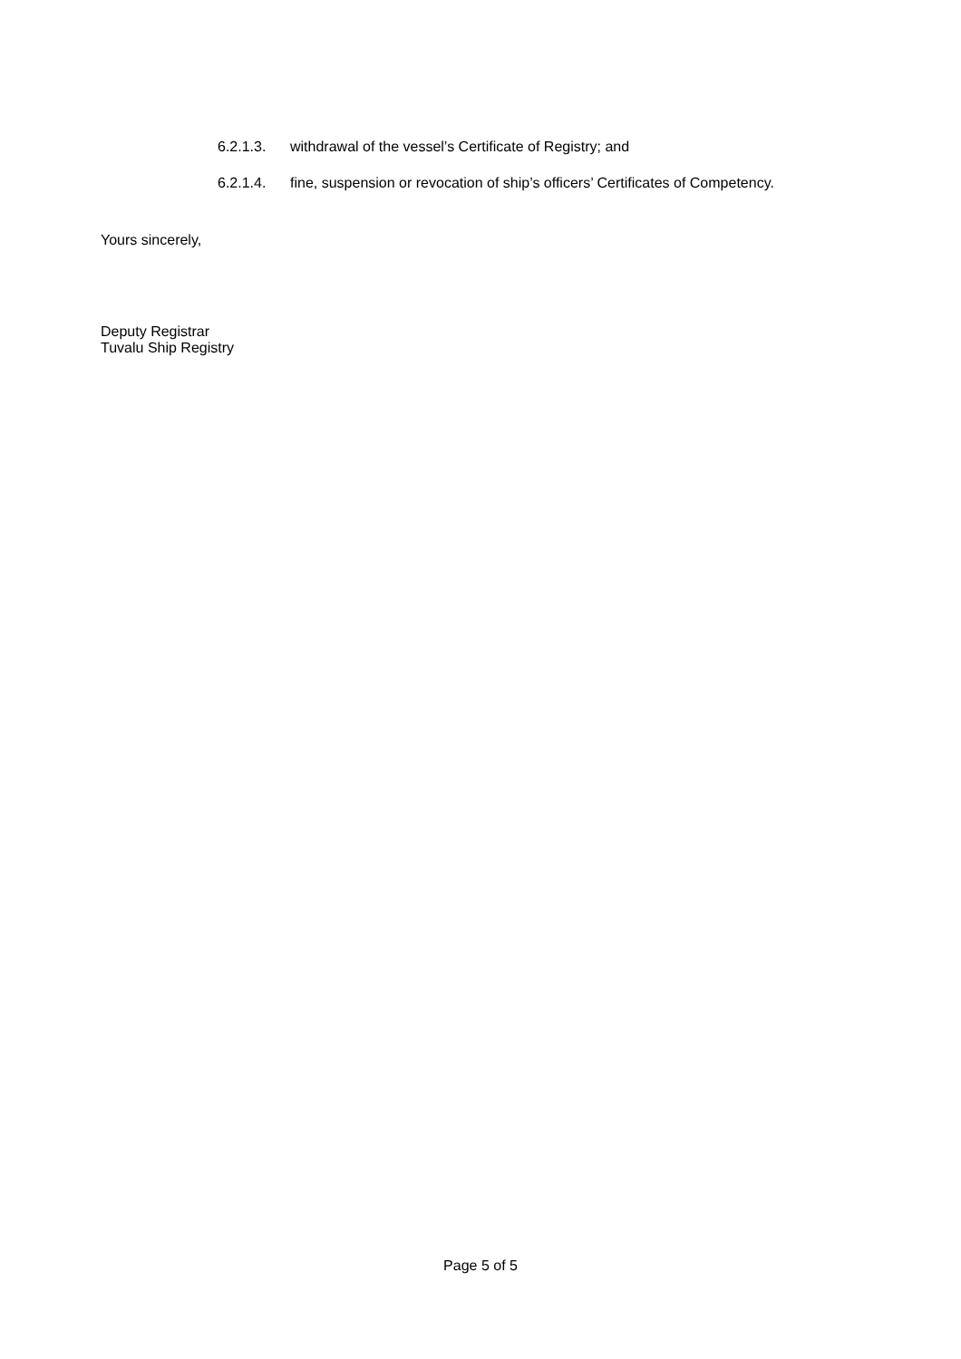6.2.1.3. withdrawal of the vessel’s Certificate of Registry; and
6.2.1.4. fine, suspension or revocation of ship’s officers’ Certificates of Competency.
Yours sincerely,
Deputy Registrar
Tuvalu Ship Registry
Page 5 of 5